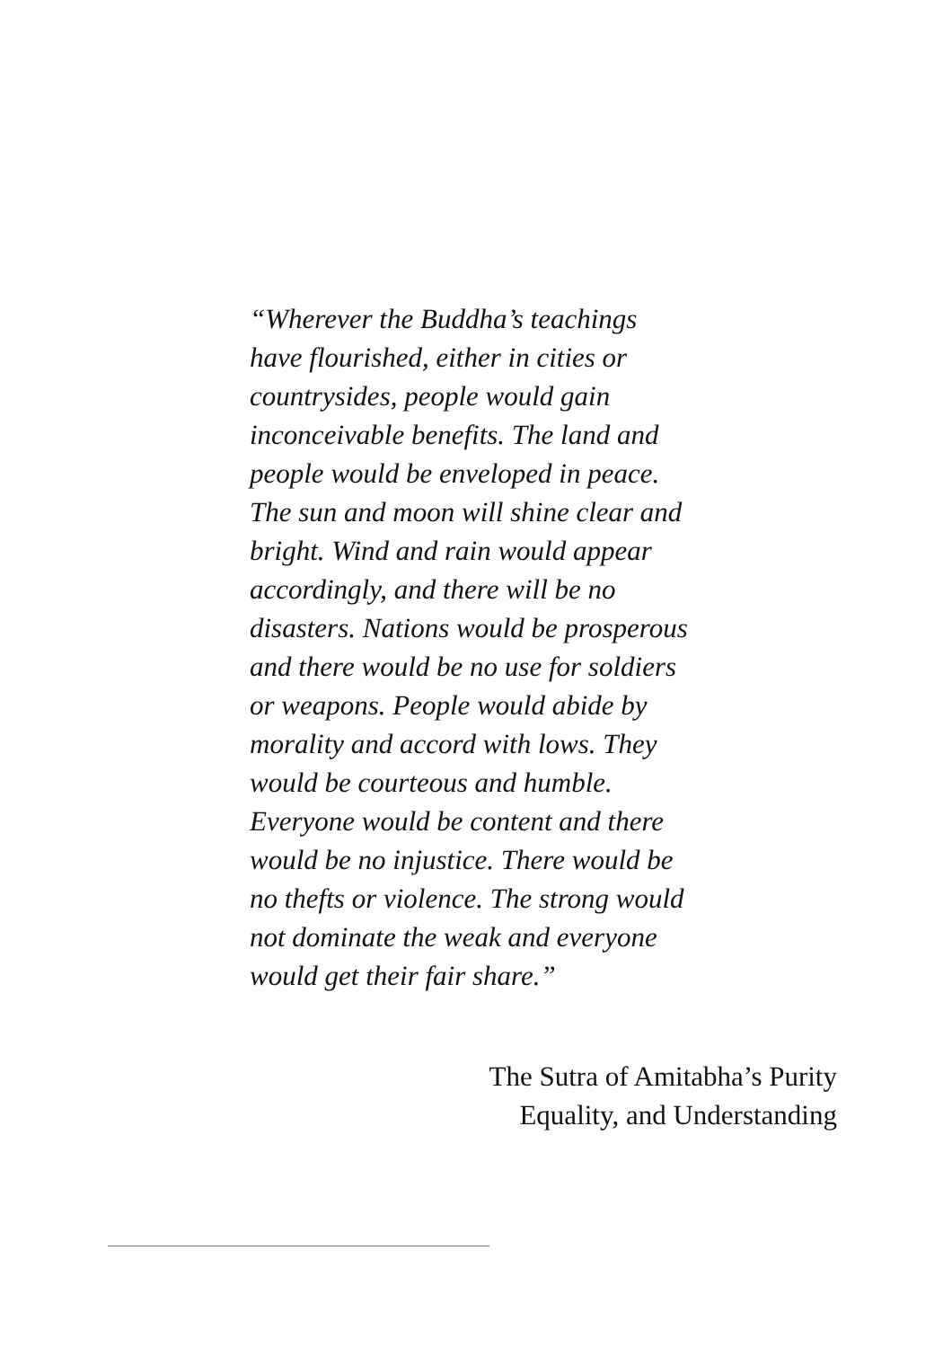“Wherever the Buddha’s teachings
have flourished, either in cities or
countrysides, people would gain
inconceivable benefits. The land and
people would be enveloped in peace.
The sun and moon will shine clear and
bright. Wind and rain would appear
accordingly, and there will be no
disasters. Nations would be prosperous
and there would be no use for soldiers
or weapons. People would abide by
morality and accord with lows. They
would be courteous and humble.
Everyone would be content and there
would be no injustice. There would be
no thefts or violence. The strong would
not dominate the weak and everyone
would get their fair share.”
The Sutra of Amitabha’s Purity
Equality, and Understanding